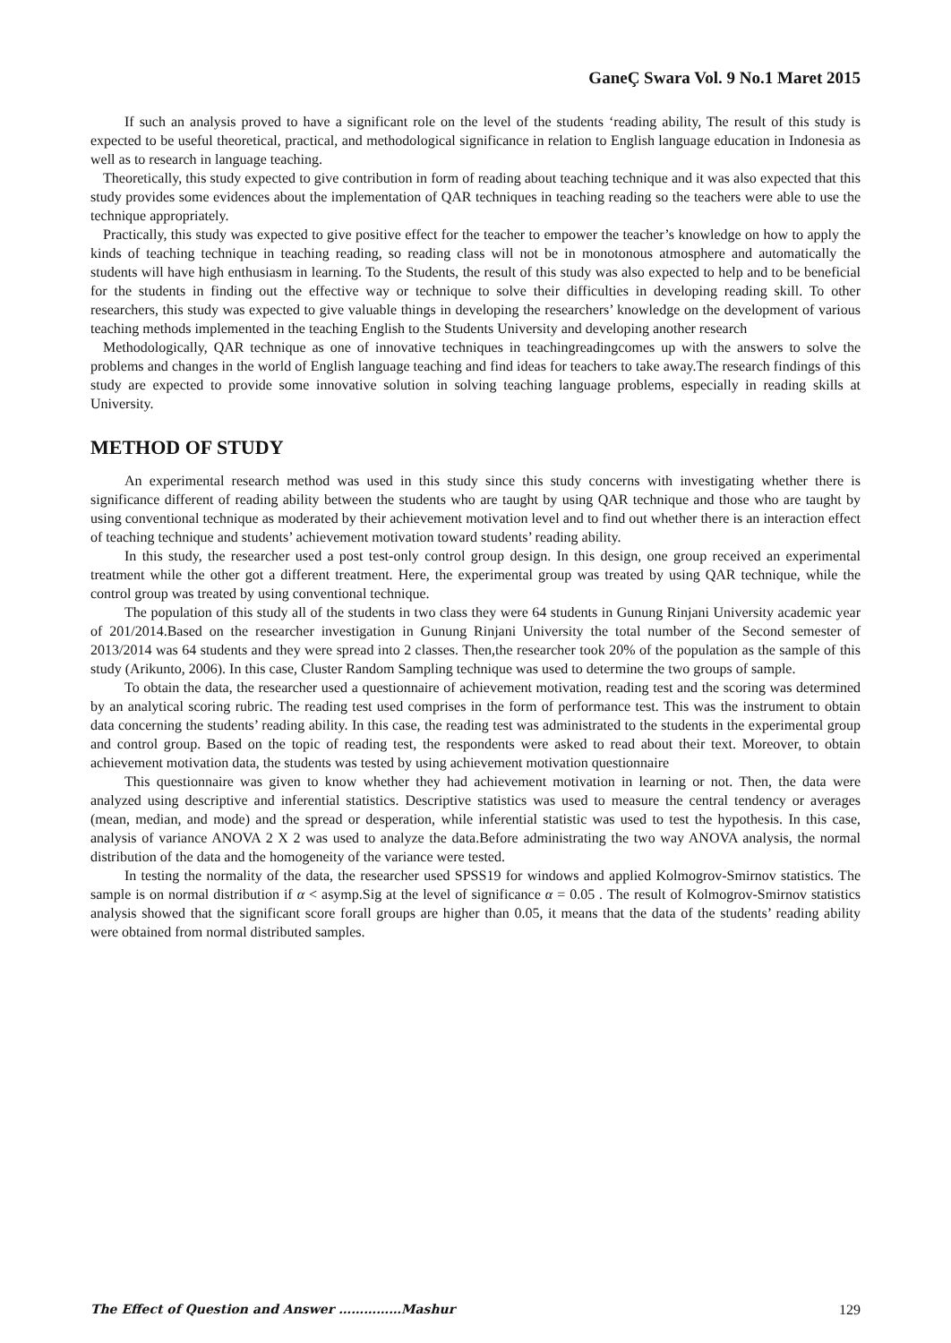GaneÇ Swara Vol. 9 No.1 Maret 2015
If such an analysis proved to have a significant role on the level of the students ‘reading ability, The result of this study is expected to be useful theoretical, practical, and methodological significance in relation to English language education in Indonesia as well as to research in language teaching.
Theoretically, this study expected to give contribution in form of reading about teaching technique and it was also expected that this study provides some evidences about the implementation of QAR techniques in teaching reading so the teachers were able to use the technique appropriately.
Practically, this study was expected to give positive effect for the teacher to empower the teacher’s knowledge on how to apply the kinds of teaching technique in teaching reading, so reading class will not be in monotonous atmosphere and automatically the students will have high enthusiasm in learning. To the Students, the result of this study was also expected to help and to be beneficial for the students in finding out the effective way or technique to solve their difficulties in developing reading skill. To other researchers, this study was expected to give valuable things in developing the researchers’ knowledge on the development of various teaching methods implemented in the teaching English to the Students University and developing another research
Methodologically, QAR technique as one of innovative techniques in teachingreadingcomes up with the answers to solve the problems and changes in the world of English language teaching and find ideas for teachers to take away.The research findings of this study are expected to provide some innovative solution in solving teaching language problems, especially in reading skills at University.
METHOD OF STUDY
An experimental research method was used in this study since this study concerns with investigating whether there is significance different of reading ability between the students who are taught by using QAR technique and those who are taught by using conventional technique as moderated by their achievement motivation level and to find out whether there is an interaction effect of teaching technique and students’ achievement motivation toward students’ reading ability.
In this study, the researcher used a post test-only control group design. In this design, one group received an experimental treatment while the other got a different treatment. Here, the experimental group was treated by using QAR technique, while the control group was treated by using conventional technique.
The population of this study all of the students in two class they were 64 students in Gunung Rinjani University academic year of 201/2014.Based on the researcher investigation in Gunung Rinjani University the total number of the Second semester of 2013/2014 was 64 students and they were spread into 2 classes. Then,the researcher took 20% of the population as the sample of this study (Arikunto, 2006). In this case, Cluster Random Sampling technique was used to determine the two groups of sample.
To obtain the data, the researcher used a questionnaire of achievement motivation, reading test and the scoring was determined by an analytical scoring rubric. The reading test used comprises in the form of performance test. This was the instrument to obtain data concerning the students’ reading ability. In this case, the reading test was administrated to the students in the experimental group and control group. Based on the topic of reading test, the respondents were asked to read about their text. Moreover, to obtain achievement motivation data, the students was tested by using achievement motivation questionnaire
This questionnaire was given to know whether they had achievement motivation in learning or not. Then, the data were analyzed using descriptive and inferential statistics. Descriptive statistics was used to measure the central tendency or averages (mean, median, and mode) and the spread or desperation, while inferential statistic was used to test the hypothesis. In this case, analysis of variance ANOVA 2 X 2 was used to analyze the data.Before administrating the two way ANOVA analysis, the normal distribution of the data and the homogeneity of the variance were tested.
In testing the normality of the data, the researcher used SPSS19 for windows and applied Kolmogrov-Smirnov statistics. The sample is on normal distribution if α < asymp.Sig at the level of significance α = 0.05 . The result of Kolmogrov-Smirnov statistics analysis showed that the significant score forall groups are higher than 0.05, it means that the data of the students’ reading ability were obtained from normal distributed samples.
The Effect of Question and Answer ……………Mashur 129